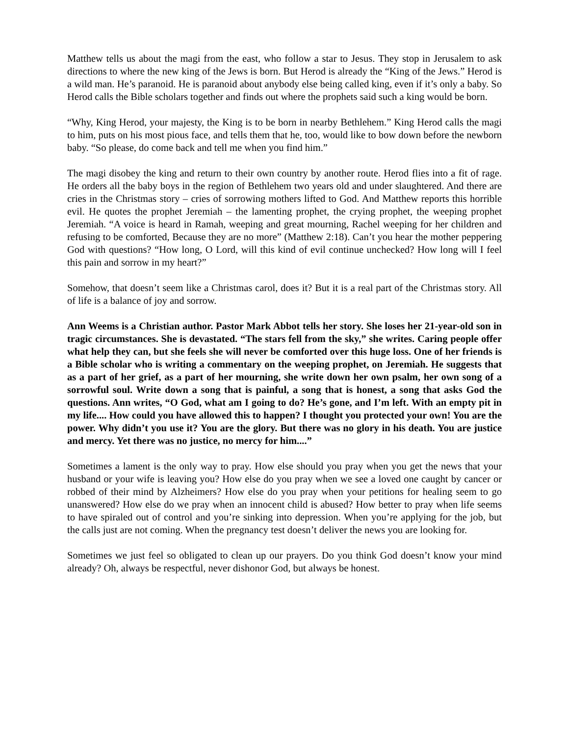Matthew tells us about the magi from the east, who follow a star to Jesus. They stop in Jerusalem to ask directions to where the new king of the Jews is born. But Herod is already the “King of the Jews.” Herod is a wild man. He’s paranoid. He is paranoid about anybody else being called king, even if it’s only a baby. So Herod calls the Bible scholars together and finds out where the prophets said such a king would be born.
“Why, King Herod, your majesty, the King is to be born in nearby Bethlehem.” King Herod calls the magi to him, puts on his most pious face, and tells them that he, too, would like to bow down before the newborn baby. “So please, do come back and tell me when you find him.”
The magi disobey the king and return to their own country by another route. Herod flies into a fit of rage. He orders all the baby boys in the region of Bethlehem two years old and under slaughtered. And there are cries in the Christmas story – cries of sorrowing mothers lifted to God. And Matthew reports this horrible evil. He quotes the prophet Jeremiah – the lamenting prophet, the crying prophet, the weeping prophet Jeremiah. “A voice is heard in Ramah, weeping and great mourning, Rachel weeping for her children and refusing to be comforted, Because they are no more” (Matthew 2:18). Can’t you hear the mother peppering God with questions? “How long, O Lord, will this kind of evil continue unchecked? How long will I feel this pain and sorrow in my heart?”
Somehow, that doesn’t seem like a Christmas carol, does it? But it is a real part of the Christmas story. All of life is a balance of joy and sorrow.
Ann Weems is a Christian author. Pastor Mark Abbot tells her story. She loses her 21-year-old son in tragic circumstances. She is devastated. “The stars fell from the sky,” she writes. Caring people offer what help they can, but she feels she will never be comforted over this huge loss. One of her friends is a Bible scholar who is writing a commentary on the weeping prophet, on Jeremiah. He suggests that as a part of her grief, as a part of her mourning, she write down her own psalm, her own song of a sorrowful soul. Write down a song that is painful, a song that is honest, a song that asks God the questions. Ann writes, “O God, what am I going to do? He’s gone, and I’m left. With an empty pit in my life.... How could you have allowed this to happen? I thought you protected your own! You are the power. Why didn’t you use it? You are the glory. But there was no glory in his death. You are justice and mercy. Yet there was no justice, no mercy for him....”
Sometimes a lament is the only way to pray. How else should you pray when you get the news that your husband or your wife is leaving you? How else do you pray when we see a loved one caught by cancer or robbed of their mind by Alzheimers? How else do you pray when your petitions for healing seem to go unanswered? How else do we pray when an innocent child is abused? How better to pray when life seems to have spiraled out of control and you’re sinking into depression. When you’re applying for the job, but the calls just are not coming. When the pregnancy test doesn’t deliver the news you are looking for.
Sometimes we just feel so obligated to clean up our prayers. Do you think God doesn’t know your mind already? Oh, always be respectful, never dishonor God, but always be honest.